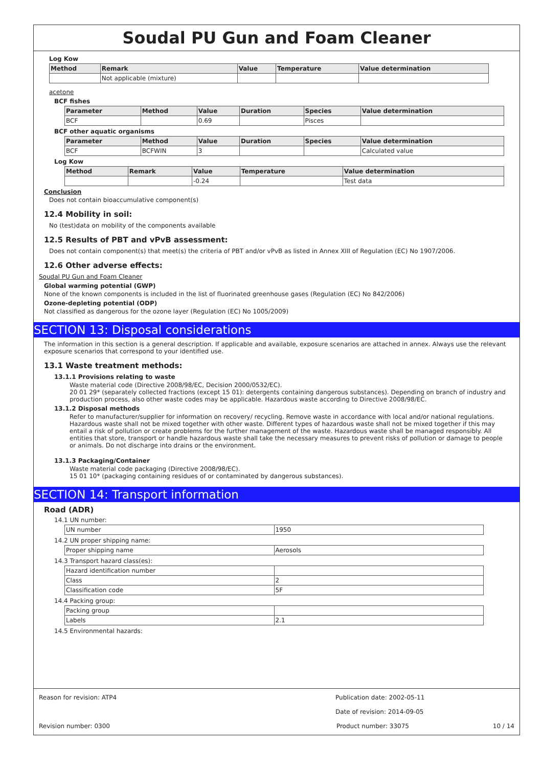Soudal PU Gun and Foam Cleaner
Log Kow
| Method | Remark | Value | Temperature | Value determination |
| --- | --- | --- | --- | --- |
| | Not applicable (mixture) | | | |
acetone
BCF fishes
| Parameter | Method | Value | Duration | Species | Value determination |
| --- | --- | --- | --- | --- | --- |
| BCF | | 0.69 | | Pisces | |
BCF other aquatic organisms
| Parameter | Method | Value | Duration | Species | Value determination |
| --- | --- | --- | --- | --- | --- |
| BCF | BCFWIN | 3 | | | Calculated value |
Log Kow
| Method | Remark | Value | Temperature | Value determination |
| --- | --- | --- | --- | --- |
| | | -0.24 | | Test data |
Conclusion
Does not contain bioaccumulative component(s)
12.4 Mobility in soil:
No (test)data on mobility of the components available
12.5 Results of PBT and vPvB assessment:
Does not contain component(s) that meet(s) the criteria of PBT and/or vPvB as listed in Annex XIII of Regulation (EC) No 1907/2006.
12.6 Other adverse effects:
Soudal PU Gun and Foam Cleaner
Global warming potential (GWP)
None of the known components is included in the list of fluorinated greenhouse gases (Regulation (EC) No 842/2006)
Ozone-depleting potential (ODP)
Not classified as dangerous for the ozone layer (Regulation (EC) No 1005/2009)
SECTION 13: Disposal considerations
The information in this section is a general description. If applicable and available, exposure scenarios are attached in annex. Always use the relevant exposure scenarios that correspond to your identified use.
13.1 Waste treatment methods:
13.1.1 Provisions relating to waste
Waste material code (Directive 2008/98/EC, Decision 2000/0532/EC).
20 01 29* (separately collected fractions (except 15 01): detergents containing dangerous substances). Depending on branch of industry and production process, also other waste codes may be applicable. Hazardous waste according to Directive 2008/98/EC.
13.1.2 Disposal methods
Refer to manufacturer/supplier for information on recovery/ recycling. Remove waste in accordance with local and/or national regulations. Hazardous waste shall not be mixed together with other waste. Different types of hazardous waste shall not be mixed together if this may entail a risk of pollution or create problems for the further management of the waste. Hazardous waste shall be managed responsibly. All entities that store, transport or handle hazardous waste shall take the necessary measures to prevent risks of pollution or damage to people or animals. Do not discharge into drains or the environment.
13.1.3 Packaging/Container
Waste material code packaging (Directive 2008/98/EC).
15 01 10* (packaging containing residues of or contaminated by dangerous substances).
SECTION 14: Transport information
Road (ADR)
14.1 UN number:
| UN number | 1950 |
14.2 UN proper shipping name:
| Proper shipping name | Aerosols |
14.3 Transport hazard class(es):
| Hazard identification number | |
| Class | 2 |
| Classification code | 5F |
14.4 Packing group:
| Packing group | |
| Labels | 2.1 |
14.5 Environmental hazards:
Reason for revision: ATP4 Publication date: 2002-05-11
Date of revision: 2014-09-05
Revision number: 0300 Product number: 33075 10 / 14